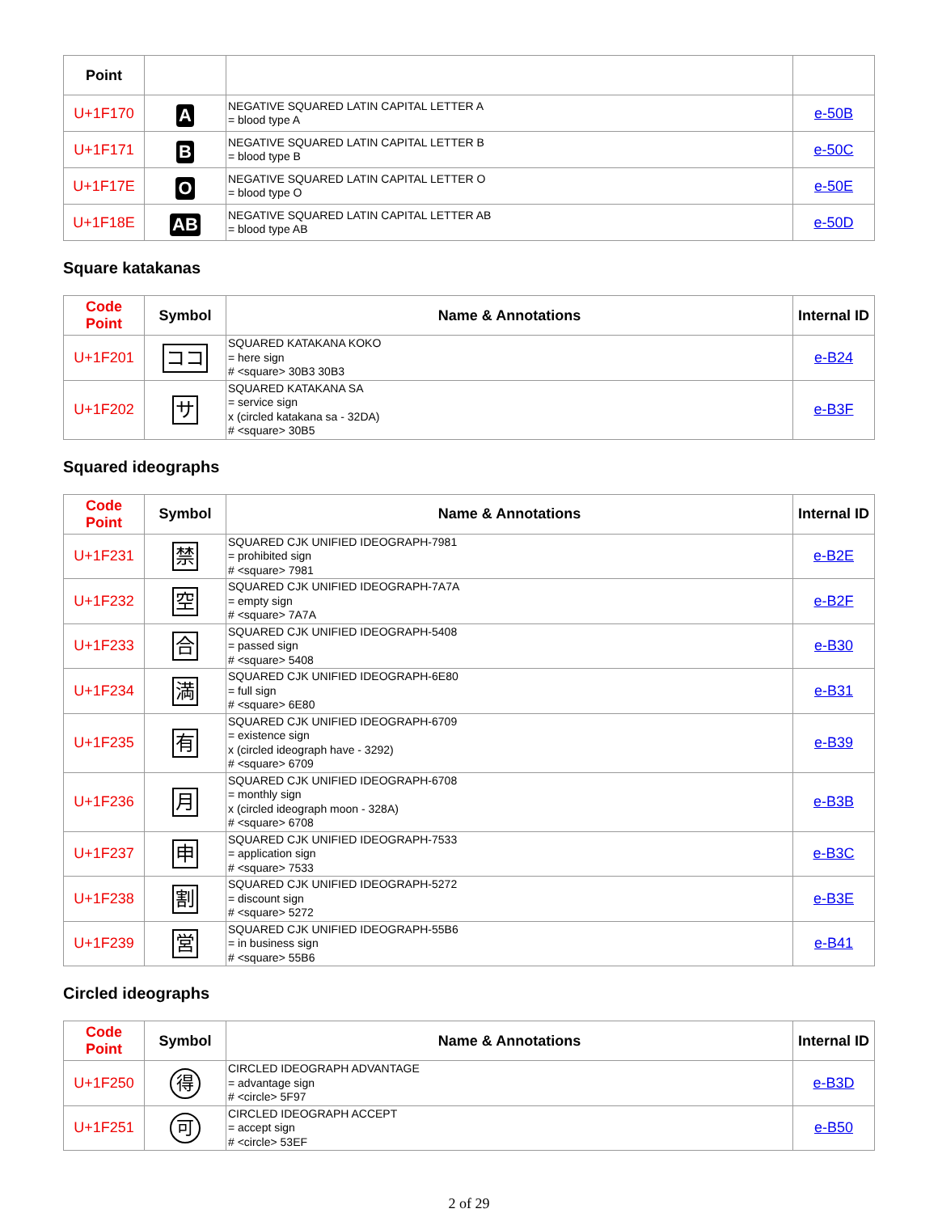| Point | | | |
| --- | --- | --- | --- |
| U+1F170 | A | NEGATIVE SQUARED LATIN CAPITAL LETTER A = blood type A | e-50B |
| U+1F171 | B | NEGATIVE SQUARED LATIN CAPITAL LETTER B = blood type B | e-50C |
| U+1F17E | O | NEGATIVE SQUARED LATIN CAPITAL LETTER O = blood type O | e-50E |
| U+1F18E | AB | NEGATIVE SQUARED LATIN CAPITAL LETTER AB = blood type AB | e-50D |
Square katakanas
| Code Point | Symbol | Name & Annotations | Internal ID |
| --- | --- | --- | --- |
| U+1F201 | ココ | SQUARED KATAKANA KOKO = here sign # <square> 30B3 30B3 | e-B24 |
| U+1F202 | サ | SQUARED KATAKANA SA = service sign x (circled katakana sa - 32DA) # <square> 30B5 | e-B3F |
Squared ideographs
| Code Point | Symbol | Name & Annotations | Internal ID |
| --- | --- | --- | --- |
| U+1F231 | 禁 | SQUARED CJK UNIFIED IDEOGRAPH-7981 = prohibited sign # <square> 7981 | e-B2E |
| U+1F232 | 空 | SQUARED CJK UNIFIED IDEOGRAPH-7A7A = empty sign # <square> 7A7A | e-B2F |
| U+1F233 | 合 | SQUARED CJK UNIFIED IDEOGRAPH-5408 = passed sign # <square> 5408 | e-B30 |
| U+1F234 | 満 | SQUARED CJK UNIFIED IDEOGRAPH-6E80 = full sign # <square> 6E80 | e-B31 |
| U+1F235 | 有 | SQUARED CJK UNIFIED IDEOGRAPH-6709 = existence sign x (circled ideograph have - 3292) # <square> 6709 | e-B39 |
| U+1F236 | 月 | SQUARED CJK UNIFIED IDEOGRAPH-6708 = monthly sign x (circled ideograph moon - 328A) # <square> 6708 | e-B3B |
| U+1F237 | 申 | SQUARED CJK UNIFIED IDEOGRAPH-7533 = application sign # <square> 7533 | e-B3C |
| U+1F238 | 割 | SQUARED CJK UNIFIED IDEOGRAPH-5272 = discount sign # <square> 5272 | e-B3E |
| U+1F239 | 営 | SQUARED CJK UNIFIED IDEOGRAPH-55B6 = in business sign # <square> 55B6 | e-B41 |
Circled ideographs
| Code Point | Symbol | Name & Annotations | Internal ID |
| --- | --- | --- | --- |
| U+1F250 | 得 | CIRCLED IDEOGRAPH ADVANTAGE = advantage sign # <circle> 5F97 | e-B3D |
| U+1F251 | 可 | CIRCLED IDEOGRAPH ACCEPT = accept sign # <circle> 53EF | e-B50 |
2 of 29